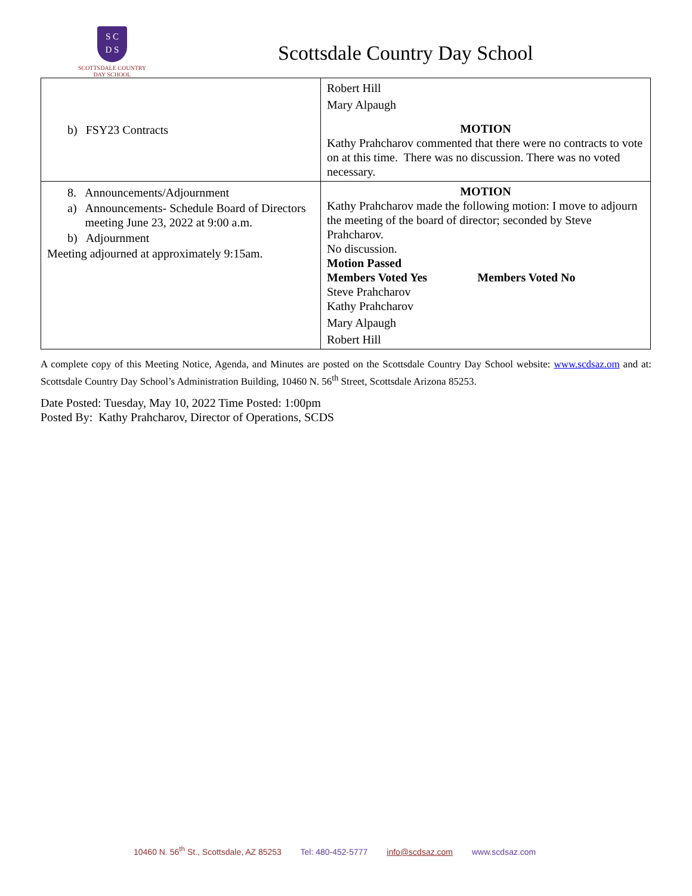S C
D S
SCOTTSDALE COUNTRY
DAY SCHOOL
Scottsdale Country Day School
| b) FSY23 Contracts | Robert Hill Mary Alpaugh MOTION Kathy Prahcharov commented that there were no contracts to vote on at this time. There was no discussion. There was no voted necessary. |
| 8. Announcements/Adjournment a) Announcements- Schedule Board of Directors meeting June 23, 2022 at 9:00 a.m. b) Adjournment Meeting adjourned at approximately 9:15am. | MOTION Kathy Prahcharov made the following motion: I move to adjourn the meeting of the board of director; seconded by Steve Prahcharov. No discussion. Motion Passed Members Voted Yes Members Voted No Steve Prahcharov Kathy Prahcharov Mary Alpaugh Robert Hill |
A complete copy of this Meeting Notice, Agenda, and Minutes are posted on the Scottsdale Country Day School website: www.scdsaz.om and at: Scottsdale Country Day School’s Administration Building, 10460 N. 56<sup>th</sup> Street, Scottsdale Arizona 85253.
Date Posted: Tuesday, May 10, 2022 Time Posted: 1:00pm
Posted By: Kathy Prahcharov, Director of Operations, SCDS
10460 N. 56<sup>th</sup> St., Scottsdale, AZ 85253 Tel: 480-452-5777 info@scdsaz.com www.scdsaz.com